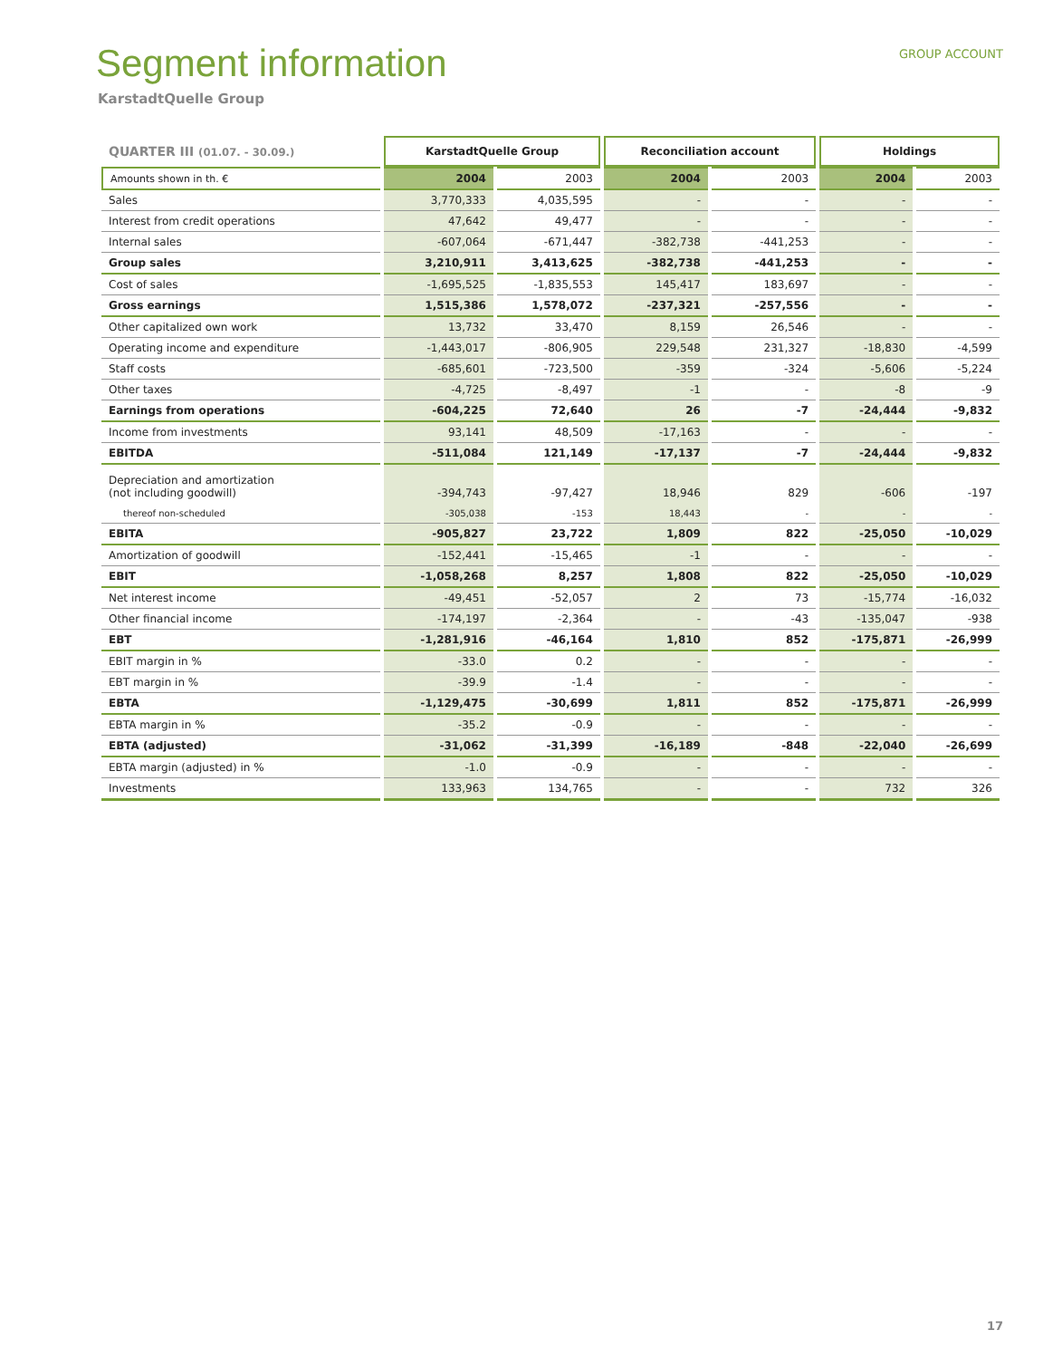GROUP ACCOUNT
Segment information
KarstadtQuelle Group
| QUARTER III (01.07. - 30.09.) | KarstadtQuelle Group | | Reconciliation account | | Holdings | |
| --- | --- | --- | --- | --- | --- | --- |
| Amounts shown in th. € | 2004 | 2003 | 2004 | 2003 | 2004 | 2003 |
| Sales | 3,770,333 | 4,035,595 | - | - | - | - |
| Interest from credit operations | 47,642 | 49,477 | - | - | - | - |
| Internal sales | -607,064 | -671,447 | -382,738 | -441,253 | - | - |
| Group sales | 3,210,911 | 3,413,625 | -382,738 | -441,253 | - | - |
| Cost of sales | -1,695,525 | -1,835,553 | 145,417 | 183,697 | - | - |
| Gross earnings | 1,515,386 | 1,578,072 | -237,321 | -257,556 | - | - |
| Other capitalized own work | 13,732 | 33,470 | 8,159 | 26,546 | - | - |
| Operating income and expenditure | -1,443,017 | -806,905 | 229,548 | 231,327 | -18,830 | -4,599 |
| Staff costs | -685,601 | -723,500 | -359 | -324 | -5,606 | -5,224 |
| Other taxes | -4,725 | -8,497 | -1 | - | -8 | -9 |
| Earnings from operations | -604,225 | 72,640 | 26 | -7 | -24,444 | -9,832 |
| Income from investments | 93,141 | 48,509 | -17,163 | - | - | - |
| EBITDA | -511,084 | 121,149 | -17,137 | -7 | -24,444 | -9,832 |
| Depreciation and amortization (not including goodwill) | -394,743 | -97,427 | 18,946 | 829 | -606 | -197 |
| thereof non-scheduled | -305,038 | -153 | 18,443 | - | - | - |
| EBITA | -905,827 | 23,722 | 1,809 | 822 | -25,050 | -10,029 |
| Amortization of goodwill | -152,441 | -15,465 | -1 | - | - | - |
| EBIT | -1,058,268 | 8,257 | 1,808 | 822 | -25,050 | -10,029 |
| Net interest income | -49,451 | -52,057 | 2 | 73 | -15,774 | -16,032 |
| Other financial income | -174,197 | -2,364 | - | -43 | -135,047 | -938 |
| EBT | -1,281,916 | -46,164 | 1,810 | 852 | -175,871 | -26,999 |
| EBIT margin in % | -33.0 | 0.2 | - | - | - | - |
| EBT margin in % | -39.9 | -1.4 | - | - | - | - |
| EBTA | -1,129,475 | -30,699 | 1,811 | 852 | -175,871 | -26,999 |
| EBTA margin in % | -35.2 | -0.9 | - | - | - | - |
| EBTA (adjusted) | -31,062 | -31,399 | -16,189 | -848 | -22,040 | -26,699 |
| EBTA margin (adjusted) in % | -1.0 | -0.9 | - | - | - | - |
| Investments | 133,963 | 134,765 | - | - | 732 | 326 |
17